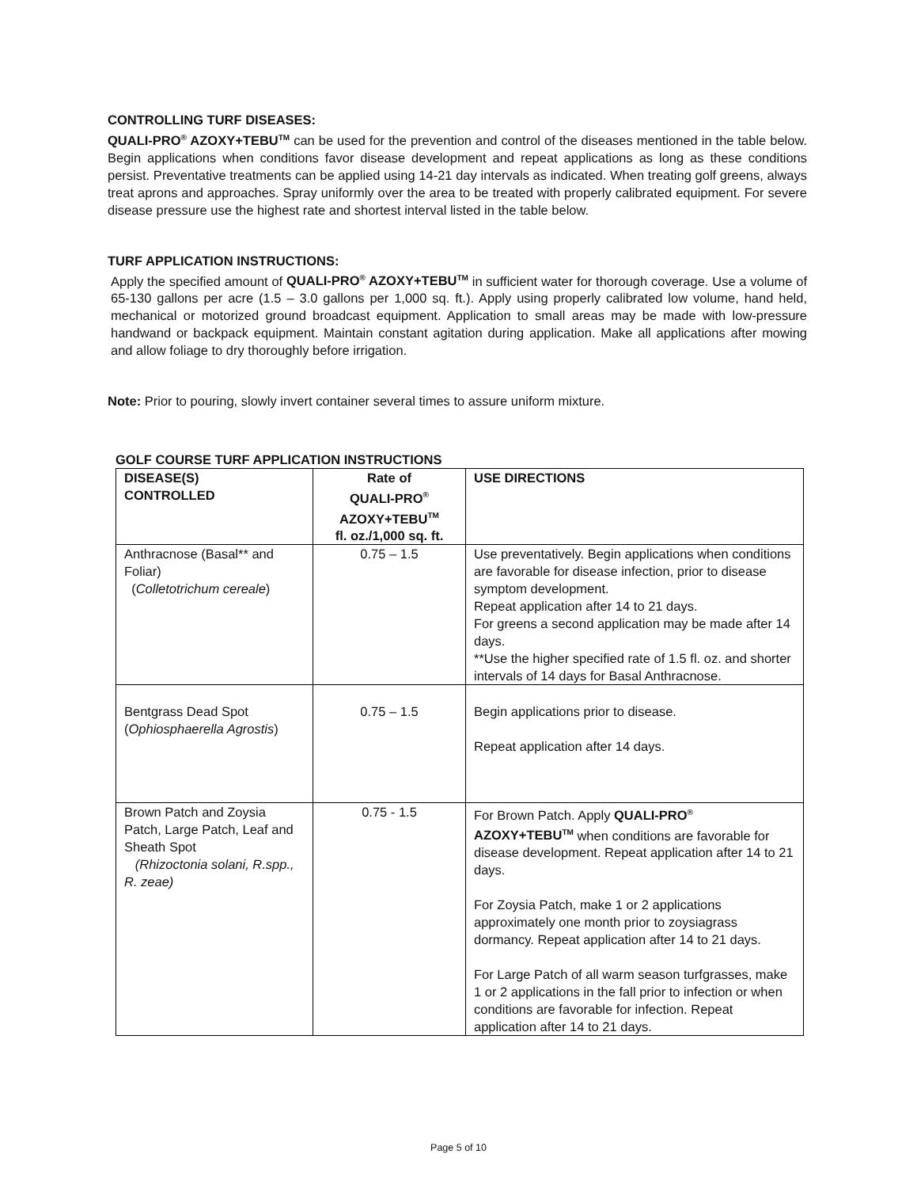CONTROLLING TURF DISEASES:
QUALI-PRO<sup>®</sup> AZOXY+TEBU<sup>TM</sup> can be used for the prevention and control of the diseases mentioned in the table below. Begin applications when conditions favor disease development and repeat applications as long as these conditions persist. Preventative treatments can be applied using 14-21 day intervals as indicated. When treating golf greens, always treat aprons and approaches. Spray uniformly over the area to be treated with properly calibrated equipment. For severe disease pressure use the highest rate and shortest interval listed in the table below.
TURF APPLICATION INSTRUCTIONS:
Apply the specified amount of QUALI-PRO<sup>®</sup> AZOXY+TEBU<sup>TM</sup> in sufficient water for thorough coverage. Use a volume of 65-130 gallons per acre (1.5 – 3.0 gallons per 1,000 sq. ft.). Apply using properly calibrated low volume, hand held, mechanical or motorized ground broadcast equipment. Application to small areas may be made with low-pressure handwand or backpack equipment. Maintain constant agitation during application. Make all applications after mowing and allow foliage to dry thoroughly before irrigation.
Note: Prior to pouring, slowly invert container several times to assure uniform mixture.
GOLF COURSE TURF APPLICATION INSTRUCTIONS
| DISEASE(S) CONTROLLED | Rate of QUALI-PRO<sup>®</sup> AZOXY+TEBU<sup>TM</sup> fl. oz./1,000 sq. ft. | USE DIRECTIONS |
| --- | --- | --- |
| Anthracnose (Basal** and Foliar) ( Colletotrichum cereale ) | 0.75 – 1.5 | Use preventatively. Begin applications when conditions are favorable for disease infection, prior to disease symptom development. Repeat application after 14 to 21 days. For greens a second application may be made after 14 days. **Use the higher specified rate of 1.5 fl. oz. and shorter intervals of 14 days for Basal Anthracnose. |
| Bentgrass Dead Spot ( Ophiosphaerella Agrostis ) | 0.75 – 1.5 | Begin applications prior to disease. Repeat application after 14 days. |
| Brown Patch and Zoysia Patch, Large Patch, Leaf and Sheath Spot (Rhizoctonia solani, R.spp., R. zeae) | 0.75 - 1.5 | For Brown Patch. Apply QUALI-PRO<sup>®</sup> AZOXY+TEBU<sup>TM</sup> when conditions are favorable for disease development. Repeat application after 14 to 21 days. For Zoysia Patch, make 1 or 2 applications approximately one month prior to zoysiagrass dormancy. Repeat application after 14 to 21 days. For Large Patch of all warm season turfgrasses, make 1 or 2 applications in the fall prior to infection or when conditions are favorable for infection. Repeat application after 14 to 21 days. |
Page 5 of 10